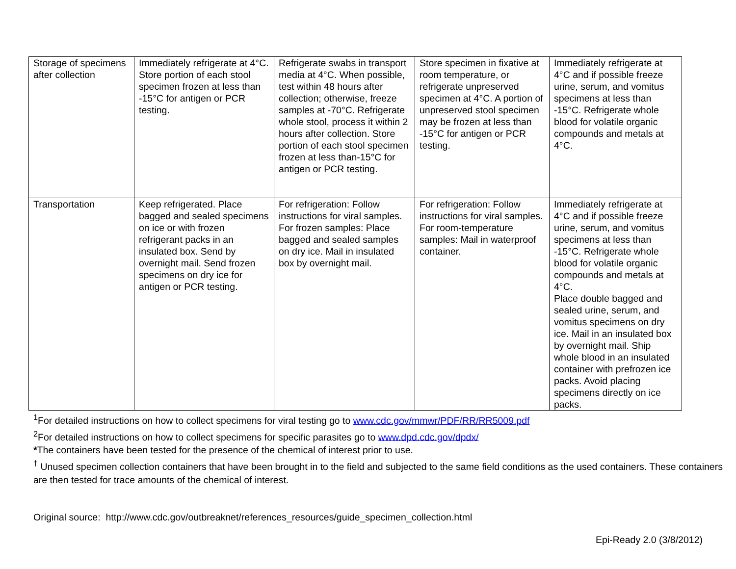| Storage of specimens after collection | Immediately refrigerate at 4°C. Store portion of each stool specimen frozen at less than -15°C for antigen or PCR testing. | Refrigerate swabs in transport media at 4°C. When possible, test within 48 hours after collection; otherwise, freeze samples at -70°C. Refrigerate whole stool, process it within 2 hours after collection. Store portion of each stool specimen frozen at less than-15°C for antigen or PCR testing. | Store specimen in fixative at room temperature, or refrigerate unpreserved specimen at 4°C. A portion of unpreserved stool specimen may be frozen at less than -15°C for antigen or PCR testing. | Immediately refrigerate at 4°C and if possible freeze urine, serum, and vomitus specimens at less than -15°C. Refrigerate whole blood for volatile organic compounds and metals at 4°C. |
| Transportation | Keep refrigerated. Place bagged and sealed specimens on ice or with frozen refrigerant packs in an insulated box. Send by overnight mail. Send frozen specimens on dry ice for antigen or PCR testing. | For refrigeration: Follow instructions for viral samples. For frozen samples: Place bagged and sealed samples on dry ice. Mail in insulated box by overnight mail. | For refrigeration: Follow instructions for viral samples. For room-temperature samples: Mail in waterproof container. | Immediately refrigerate at 4°C and if possible freeze urine, serum, and vomitus specimens at less than -15°C. Refrigerate whole blood for volatile organic compounds and metals at 4°C. Place double bagged and sealed urine, serum, and vomitus specimens on dry ice. Mail in an insulated box by overnight mail. Ship whole blood in an insulated container with prefrozen ice packs. Avoid placing specimens directly on ice packs. |
<sup>1</sup> For detailed instructions on how to collect specimens for viral testing go to www.cdc.gov/mmwr/PDF/RR/RR5009.pdf
<sup>2</sup> For detailed instructions on how to collect specimens for specific parasites go to www.dpd.cdc.gov/dpdx/
*The containers have been tested for the presence of the chemical of interest prior to use.
<sup>†</sup> Unused specimen collection containers that have been brought in to the field and subjected to the same field conditions as the used containers. These containers are then tested for trace amounts of the chemical of interest.
Original source: http://www.cdc.gov/outbreaknet/references_resources/guide_specimen_collection.html
Epi-Ready 2.0 (3/8/2012)